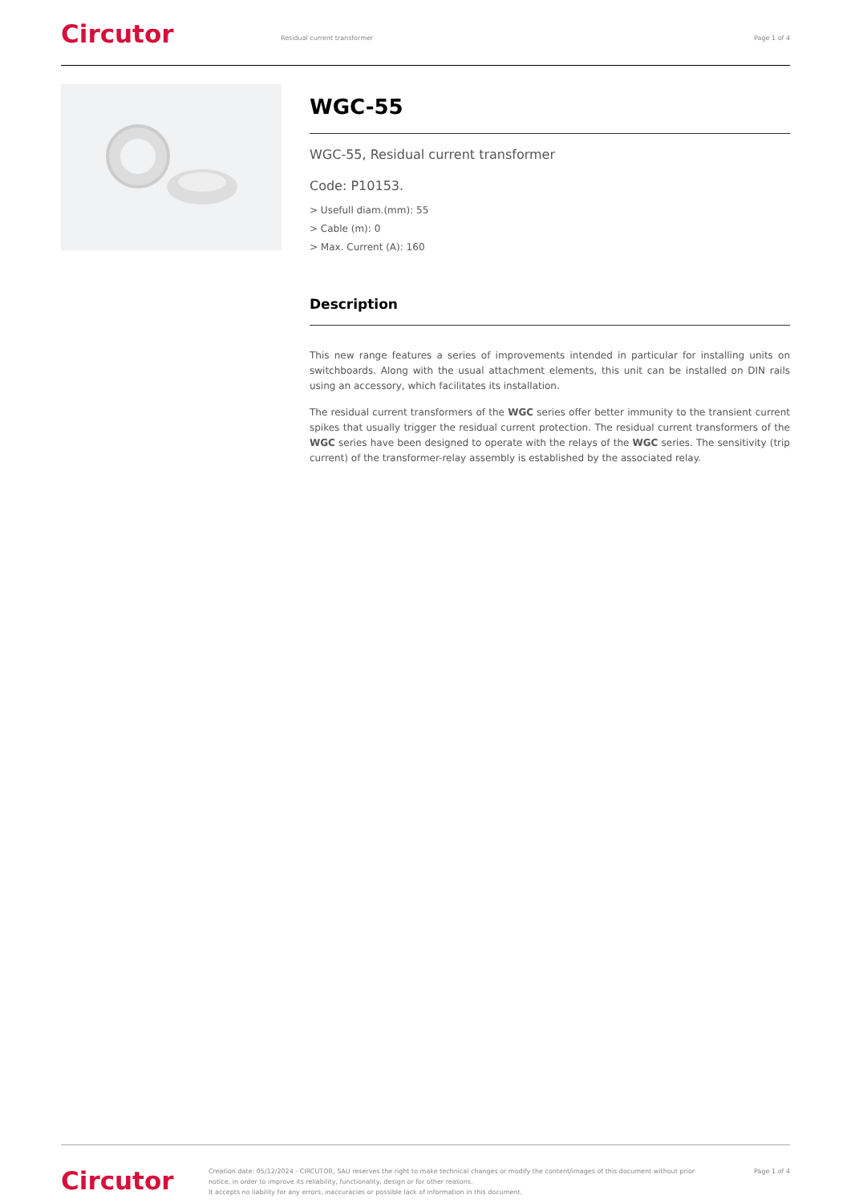Circutor
Residual current transformer Page 1 of 4
WGC-55
WGC-55, Residual current transformer
Code: P10153.
> Usefull diam.(mm): 55
> Cable (m): 0
> Max. Current (A): 160
Description
This new range features a series of improvements intended in particular for installing units on switchboards. Along with the usual attachment elements, this unit can be installed on DIN rails using an accessory, which facilitates its installation.
The residual current transformers of the WGC series offer better immunity to the transient current spikes that usually trigger the residual current protection. The residual current transformers of the WGC series have been designed to operate with the relays of the WGC series. The sensitivity (trip current) of the transformer-relay assembly is established by the associated relay.
Circutor
Creation date: 05/12/2024 - CIRCUTOR, SAU reserves the right to make technical changes or modify the content/images of this document without prior notice, in order to improve its reliability, functionality, design or for other reasons.
It accepts no liability for any errors, inaccuracies or possible lack of information in this document.
Page 1 of 4